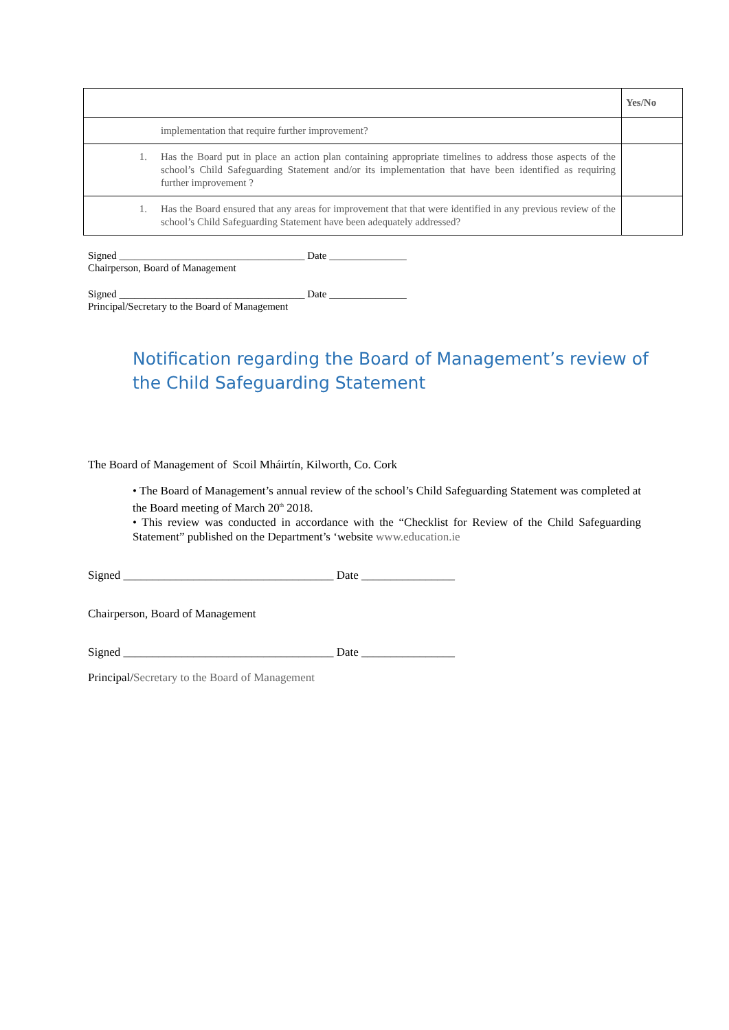| | Yes/No |
| --- | --- |
| implementation that require further improvement? | |
| 1. Has the Board put in place an action plan containing appropriate timelines to address those aspects of the school’s Child Safeguarding Statement and/or its implementation that have been identified as requiring further improvement ? | |
| 1. Has the Board ensured that any areas for improvement that that were identified in any previous review of the school’s Child Safeguarding Statement have been adequately addressed? | |
Signed ____________________________________ Date _______________
Chairperson, Board of Management
Signed ____________________________________ Date _______________
Principal/Secretary to the Board of Management
Notification regarding the Board of Management’s review of the Child Safeguarding Statement
The Board of Management of Scoil Mháirtín, Kilworth, Co. Cork
• The Board of Management’s annual review of the school’s Child Safeguarding Statement was completed at the Board meeting of March 20<sup>th</sup> 2018.
• This review was conducted in accordance with the “Checklist for Review of the Child Safeguarding Statement” published on the Department’s ‘website www.education.ie
Signed ____________________________________ Date ________________
Chairperson, Board of Management
Signed ____________________________________ Date ________________
Principal/Secretary to the Board of Management